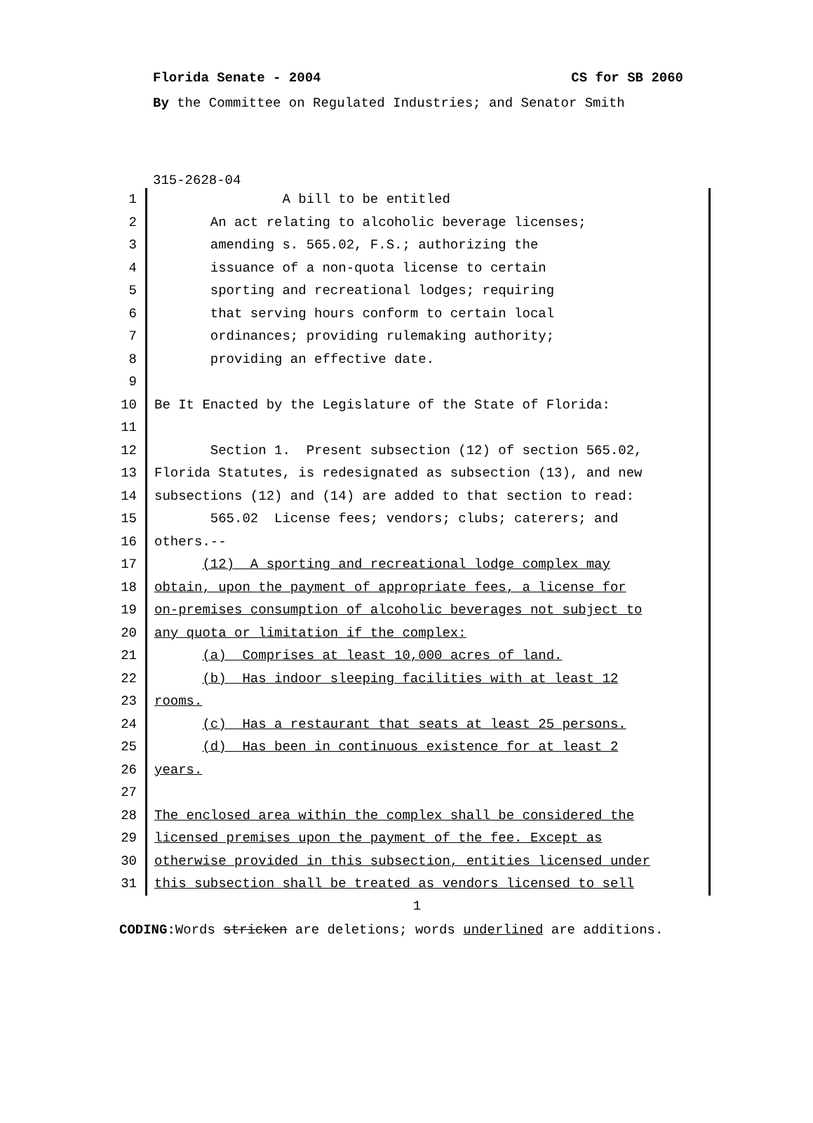Florida Senate - 2004 CS for SB 2060
By the Committee on Regulated Industries; and Senator Smith
315-2628-04
1 A bill to be entitled
2 An act relating to alcoholic beverage licenses;
3 amending s. 565.02, F.S.; authorizing the
4 issuance of a non-quota license to certain
5 sporting and recreational lodges; requiring
6 that serving hours conform to certain local
7 ordinances; providing rulemaking authority;
8 providing an effective date.
9
10 Be It Enacted by the Legislature of the State of Florida:
11
12 Section 1. Present subsection (12) of section 565.02,
13 Florida Statutes, is redesignated as subsection (13), and new
14 subsections (12) and (14) are added to that section to read:
15 565.02 License fees; vendors; clubs; caterers; and
16 others.--
17 (12) A sporting and recreational lodge complex may
18 obtain, upon the payment of appropriate fees, a license for
19 on-premises consumption of alcoholic beverages not subject to
20 any quota or limitation if the complex:
21 (a) Comprises at least 10,000 acres of land.
22 (b) Has indoor sleeping facilities with at least 12
23 rooms.
24 (c) Has a restaurant that seats at least 25 persons.
25 (d) Has been in continuous existence for at least 2
26 years.
27
28 The enclosed area within the complex shall be considered the
29 licensed premises upon the payment of the fee. Except as
30 otherwise provided in this subsection, entities licensed under
31 this subsection shall be treated as vendors licensed to sell
1
CODING: Words stricken are deletions; words underlined are additions.